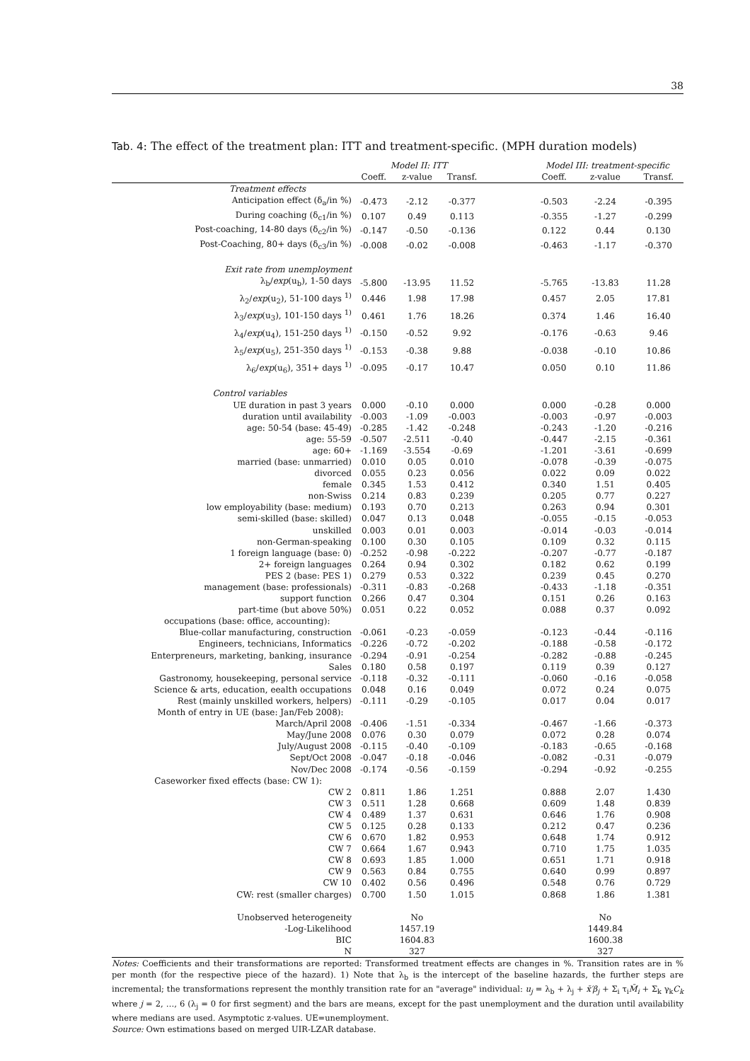38
Tab. 4: The effect of the treatment plan: ITT and treatment-specific. (MPH duration models)
| | Model II: ITT | | | | Model III: treatment-specific | | |
| --- | --- | --- | --- | --- | --- | --- | --- |
| | Coeff. | z-value | Transf. | | Coeff. | z-value | Transf. |
| Treatment effects | | | | | | | |
| Anticipation effect (δ<sub>a</sub>/in %) | -0.473 | -2.12 | -0.377 | | -0.503 | -2.24 | -0.395 |
| During coaching (δ<sub>c1</sub>/in %) | 0.107 | 0.49 | 0.113 | | -0.355 | -1.27 | -0.299 |
| Post-coaching, 14-80 days (δ<sub>c2</sub>/in %) | -0.147 | -0.50 | -0.136 | | 0.122 | 0.44 | 0.130 |
| Post-Coaching, 80+ days (δ<sub>c3</sub>/in %) | -0.008 | -0.02 | -0.008 | | -0.463 | -1.17 | -0.370 |
| Exit rate from unemployment | | | | | | | |
| λ<sub>b</sub>/ exp (u<sub>b</sub>), 1-50 days | -5.800 | -13.95 | 11.52 | | -5.765 | -13.83 | 11.28 |
| λ<sub>2</sub>/ exp (u<sub>2</sub>), 51-100 days <sup>1)</sup> | 0.446 | 1.98 | 17.98 | | 0.457 | 2.05 | 17.81 |
| λ<sub>3</sub>/ exp (u<sub>3</sub>), 101-150 days <sup>1)</sup> | 0.461 | 1.76 | 18.26 | | 0.374 | 1.46 | 16.40 |
| λ<sub>4</sub>/ exp (u<sub>4</sub>), 151-250 days <sup>1)</sup> | -0.150 | -0.52 | 9.92 | | -0.176 | -0.63 | 9.46 |
| λ<sub>5</sub>/ exp (u<sub>5</sub>), 251-350 days <sup>1)</sup> | -0.153 | -0.38 | 9.88 | | -0.038 | -0.10 | 10.86 |
| λ<sub>6</sub>/ exp (u<sub>6</sub>), 351+ days <sup>1)</sup> | -0.095 | -0.17 | 10.47 | | 0.050 | 0.10 | 11.86 |
| Control variables | | | | | | | |
| UE duration in past 3 years | 0.000 | -0.10 | 0.000 | | 0.000 | -0.28 | 0.000 |
| duration until availability | -0.003 | -1.09 | -0.003 | | -0.003 | -0.97 | -0.003 |
| age: 50-54 (base: 45-49) | -0.285 | -1.42 | -0.248 | | -0.243 | -1.20 | -0.216 |
| age: 55-59 | -0.507 | -2.511 | -0.40 | | -0.447 | -2.15 | -0.361 |
| age: 60+ | -1.169 | -3.554 | -0.69 | | -1.201 | -3.61 | -0.699 |
| married (base: unmarried) | 0.010 | 0.05 | 0.010 | | -0.078 | -0.39 | -0.075 |
| divorced | 0.055 | 0.23 | 0.056 | | 0.022 | 0.09 | 0.022 |
| female | 0.345 | 1.53 | 0.412 | | 0.340 | 1.51 | 0.405 |
| non-Swiss | 0.214 | 0.83 | 0.239 | | 0.205 | 0.77 | 0.227 |
| low employability (base: medium) | 0.193 | 0.70 | 0.213 | | 0.263 | 0.94 | 0.301 |
| semi-skilled (base: skilled) | 0.047 | 0.13 | 0.048 | | -0.055 | -0.15 | -0.053 |
| unskilled | 0.003 | 0.01 | 0.003 | | -0.014 | -0.03 | -0.014 |
| non-German-speaking | 0.100 | 0.30 | 0.105 | | 0.109 | 0.32 | 0.115 |
| 1 foreign language (base: 0) | -0.252 | -0.98 | -0.222 | | -0.207 | -0.77 | -0.187 |
| 2+ foreign languages | 0.264 | 0.94 | 0.302 | | 0.182 | 0.62 | 0.199 |
| PES 2 (base: PES 1) | 0.279 | 0.53 | 0.322 | | 0.239 | 0.45 | 0.270 |
| management (base: professionals) | -0.311 | -0.83 | -0.268 | | -0.433 | -1.18 | -0.351 |
| support function | 0.266 | 0.47 | 0.304 | | 0.151 | 0.26 | 0.163 |
| part-time (but above 50%) | 0.051 | 0.22 | 0.052 | | 0.088 | 0.37 | 0.092 |
| occupations (base: office, accounting): | | | | | | | |
| Blue-collar manufacturing, construction | -0.061 | -0.23 | -0.059 | | -0.123 | -0.44 | -0.116 |
| Engineers, technicians, Informatics | -0.226 | -0.72 | -0.202 | | -0.188 | -0.58 | -0.172 |
| Enterpreneurs, marketing, banking, insurance | -0.294 | -0.91 | -0.254 | | -0.282 | -0.88 | -0.245 |
| Sales | 0.180 | 0.58 | 0.197 | | 0.119 | 0.39 | 0.127 |
| Gastronomy, housekeeping, personal service | -0.118 | -0.32 | -0.111 | | -0.060 | -0.16 | -0.058 |
| Science & arts, education, eealth occupations | 0.048 | 0.16 | 0.049 | | 0.072 | 0.24 | 0.075 |
| Rest (mainly unskilled workers, helpers) | -0.111 | -0.29 | -0.105 | | 0.017 | 0.04 | 0.017 |
| Month of entry in UE (base: Jan/Feb 2008): | | | | | | | |
| March/April 2008 | -0.406 | -1.51 | -0.334 | | -0.467 | -1.66 | -0.373 |
| May/June 2008 | 0.076 | 0.30 | 0.079 | | 0.072 | 0.28 | 0.074 |
| July/August 2008 | -0.115 | -0.40 | -0.109 | | -0.183 | -0.65 | -0.168 |
| Sept/Oct 2008 | -0.047 | -0.18 | -0.046 | | -0.082 | -0.31 | -0.079 |
| Nov/Dec 2008 | -0.174 | -0.56 | -0.159 | | -0.294 | -0.92 | -0.255 |
| Caseworker fixed effects (base: CW 1): | | | | | | | |
| CW 2 | 0.811 | 1.86 | 1.251 | | 0.888 | 2.07 | 1.430 |
| CW 3 | 0.511 | 1.28 | 0.668 | | 0.609 | 1.48 | 0.839 |
| CW 4 | 0.489 | 1.37 | 0.631 | | 0.646 | 1.76 | 0.908 |
| CW 5 | 0.125 | 0.28 | 0.133 | | 0.212 | 0.47 | 0.236 |
| CW 6 | 0.670 | 1.82 | 0.953 | | 0.648 | 1.74 | 0.912 |
| CW 7 | 0.664 | 1.67 | 0.943 | | 0.710 | 1.75 | 1.035 |
| CW 8 | 0.693 | 1.85 | 1.000 | | 0.651 | 1.71 | 0.918 |
| CW 9 | 0.563 | 0.84 | 0.755 | | 0.640 | 0.99 | 0.897 |
| CW 10 | 0.402 | 0.56 | 0.496 | | 0.548 | 0.76 | 0.729 |
| CW: rest (smaller charges) | 0.700 | 1.50 | 1.015 | | 0.868 | 1.86 | 1.381 |
| Unobserved heterogeneity | | No | | | | No | |
| -Log-Likelihood | | 1457.19 | | | | 1449.84 | |
| BIC | | 1604.83 | | | | 1600.38 | |
| N | | 327 | | | | 327 | |
Notes: Coefficients and their transformations are reported: Transformed treatment effects are changes in %. Transition rates are in % per month (for the respective piece of the hazard). 1) Note that λ<sub>b</sub> is the intercept of the baseline hazards, the further steps are incremental; the transformations represent the monthly transition rate for an "average" individual: u<sub>j</sub> = λ<sub>b</sub> + λ<sub>j</sub> + x̄′β<sub>j</sub> + Σ<sub>i</sub> τ<sub>i</sub>M̄<sub>i</sub> + Σ<sub>k</sub> γ<sub>k</sub>C<sub>k</sub> where j = 2, …, 6 (λ<sub>j</sub> = 0 for first segment) and the bars are means, except for the past unemployment and the duration until availability where medians are used. Asymptotic z-values. UE=unemployment.
Source: Own estimations based on merged UIR-LZAR database.